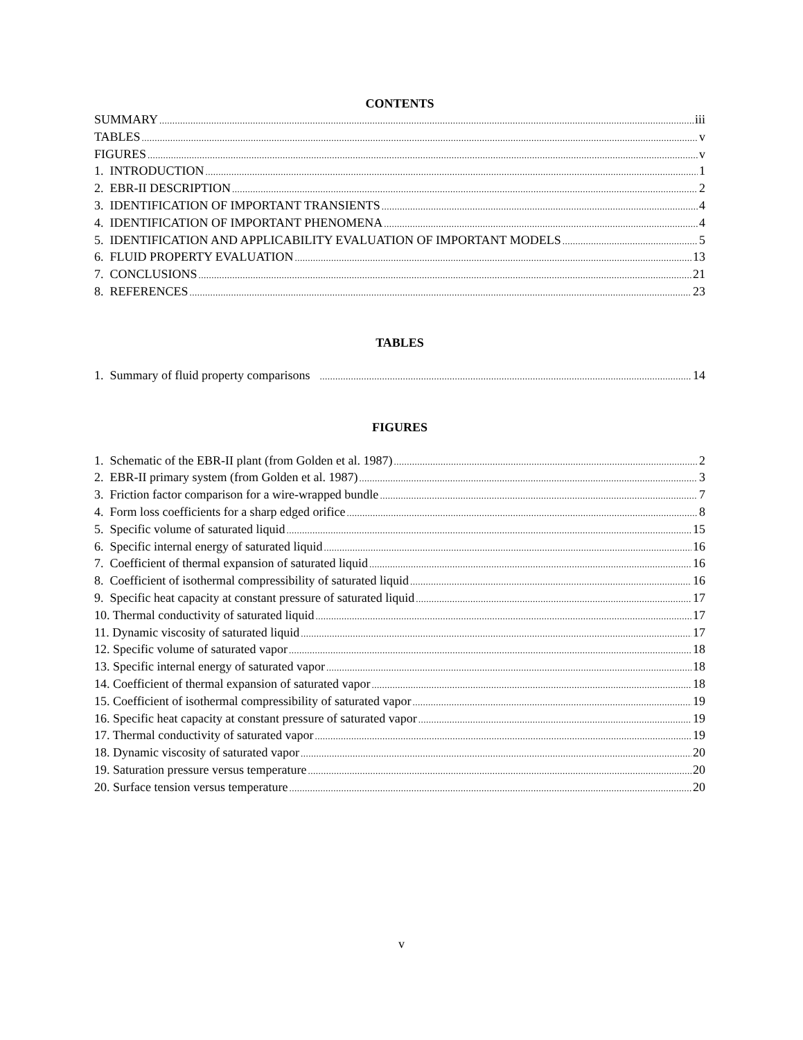CONTENTS
SUMMARY iii
TABLES v
FIGURES v
1. INTRODUCTION 1
2. EBR-II DESCRIPTION 2
3. IDENTIFICATION OF IMPORTANT TRANSIENTS 4
4. IDENTIFICATION OF IMPORTANT PHENOMENA 4
5. IDENTIFICATION AND APPLICABILITY EVALUATION OF IMPORTANT MODELS 5
6. FLUID PROPERTY EVALUATION 13
7. CONCLUSIONS 21
8. REFERENCES 23
TABLES
1. Summary of fluid property comparisons 14
FIGURES
1. Schematic of the EBR-II plant (from Golden et al. 1987) 2
2. EBR-II primary system (from Golden et al. 1987) 3
3. Friction factor comparison for a wire-wrapped bundle 7
4. Form loss coefficients for a sharp edged orifice 8
5. Specific volume of saturated liquid 15
6. Specific internal energy of saturated liquid 16
7. Coefficient of thermal expansion of saturated liquid 16
8. Coefficient of isothermal compressibility of saturated liquid 16
9. Specific heat capacity at constant pressure of saturated liquid 17
10. Thermal conductivity of saturated liquid 17
11. Dynamic viscosity of saturated liquid 17
12. Specific volume of saturated vapor 18
13. Specific internal energy of saturated vapor 18
14. Coefficient of thermal expansion of saturated vapor 18
15. Coefficient of isothermal compressibility of saturated vapor 19
16. Specific heat capacity at constant pressure of saturated vapor 19
17. Thermal conductivity of saturated vapor 19
18. Dynamic viscosity of saturated vapor 20
19. Saturation pressure versus temperature 20
20. Surface tension versus temperature 20
v